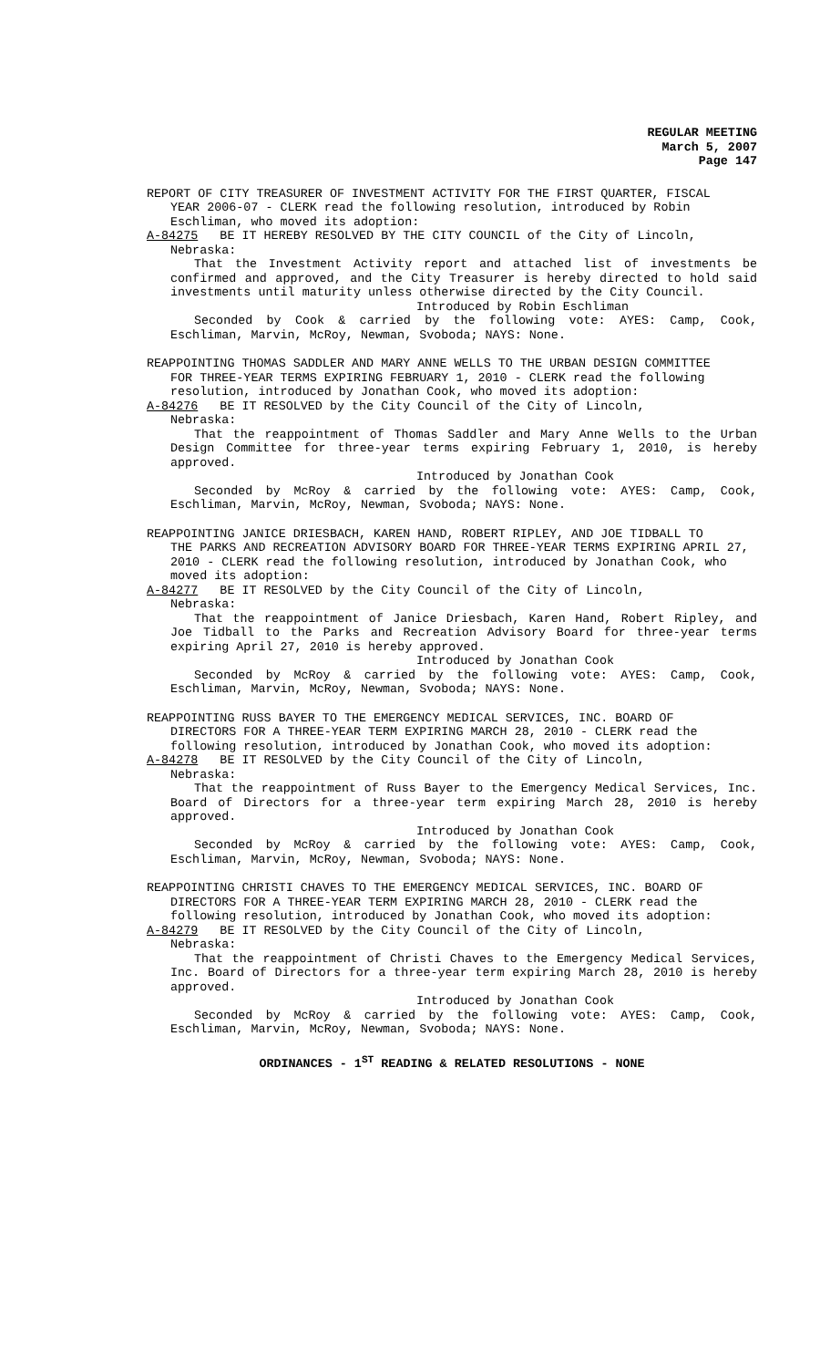REGULAR MEETING
March 5, 2007
Page 147
REPORT OF CITY TREASURER OF INVESTMENT ACTIVITY FOR THE FIRST QUARTER, FISCAL
YEAR 2006-07 - CLERK read the following resolution, introduced by Robin Eschliman, who moved its adoption:
A-84275 BE IT HEREBY RESOLVED BY THE CITY COUNCIL of the City of Lincoln,
Nebraska:
That the Investment Activity report and attached list of investments be confirmed and approved, and the City Treasurer is hereby directed to hold said investments until maturity unless otherwise directed by the City Council.
Introduced by Robin Eschliman
Seconded by Cook & carried by the following vote: AYES: Camp, Cook, Eschliman, Marvin, McRoy, Newman, Svoboda; NAYS: None.
REAPPOINTING THOMAS SADDLER AND MARY ANNE WELLS TO THE URBAN DESIGN COMMITTEE
FOR THREE-YEAR TERMS EXPIRING FEBRUARY 1, 2010 - CLERK read the following resolution, introduced by Jonathan Cook, who moved its adoption:
A-84276 BE IT RESOLVED by the City Council of the City of Lincoln,
Nebraska:
That the reappointment of Thomas Saddler and Mary Anne Wells to the Urban Design Committee for three-year terms expiring February 1, 2010, is hereby approved.
Introduced by Jonathan Cook
Seconded by McRoy & carried by the following vote: AYES: Camp, Cook, Eschliman, Marvin, McRoy, Newman, Svoboda; NAYS: None.
REAPPOINTING JANICE DRIESBACH, KAREN HAND, ROBERT RIPLEY, AND JOE TIDBALL TO
THE PARKS AND RECREATION ADVISORY BOARD FOR THREE-YEAR TERMS EXPIRING APRIL 27, 2010 - CLERK read the following resolution, introduced by Jonathan Cook, who moved its adoption:
A-84277 BE IT RESOLVED by the City Council of the City of Lincoln,
Nebraska:
That the reappointment of Janice Driesbach, Karen Hand, Robert Ripley, and Joe Tidball to the Parks and Recreation Advisory Board for three-year terms expiring April 27, 2010 is hereby approved.
Introduced by Jonathan Cook
Seconded by McRoy & carried by the following vote: AYES: Camp, Cook, Eschliman, Marvin, McRoy, Newman, Svoboda; NAYS: None.
REAPPOINTING RUSS BAYER TO THE EMERGENCY MEDICAL SERVICES, INC. BOARD OF
DIRECTORS FOR A THREE-YEAR TERM EXPIRING MARCH 28, 2010 - CLERK read the following resolution, introduced by Jonathan Cook, who moved its adoption:
A-84278 BE IT RESOLVED by the City Council of the City of Lincoln,
Nebraska:
That the reappointment of Russ Bayer to the Emergency Medical Services, Inc. Board of Directors for a three-year term expiring March 28, 2010 is hereby approved.
Introduced by Jonathan Cook
Seconded by McRoy & carried by the following vote: AYES: Camp, Cook, Eschliman, Marvin, McRoy, Newman, Svoboda; NAYS: None.
REAPPOINTING CHRISTI CHAVES TO THE EMERGENCY MEDICAL SERVICES, INC. BOARD OF
DIRECTORS FOR A THREE-YEAR TERM EXPIRING MARCH 28, 2010 - CLERK read the following resolution, introduced by Jonathan Cook, who moved its adoption:
A-84279 BE IT RESOLVED by the City Council of the City of Lincoln,
Nebraska:
That the reappointment of Christi Chaves to the Emergency Medical Services, Inc. Board of Directors for a three-year term expiring March 28, 2010 is hereby approved.
Introduced by Jonathan Cook
Seconded by McRoy & carried by the following vote: AYES: Camp, Cook, Eschliman, Marvin, McRoy, Newman, Svoboda; NAYS: None.
ORDINANCES - 1<sup>ST</sup> READING & RELATED RESOLUTIONS - NONE